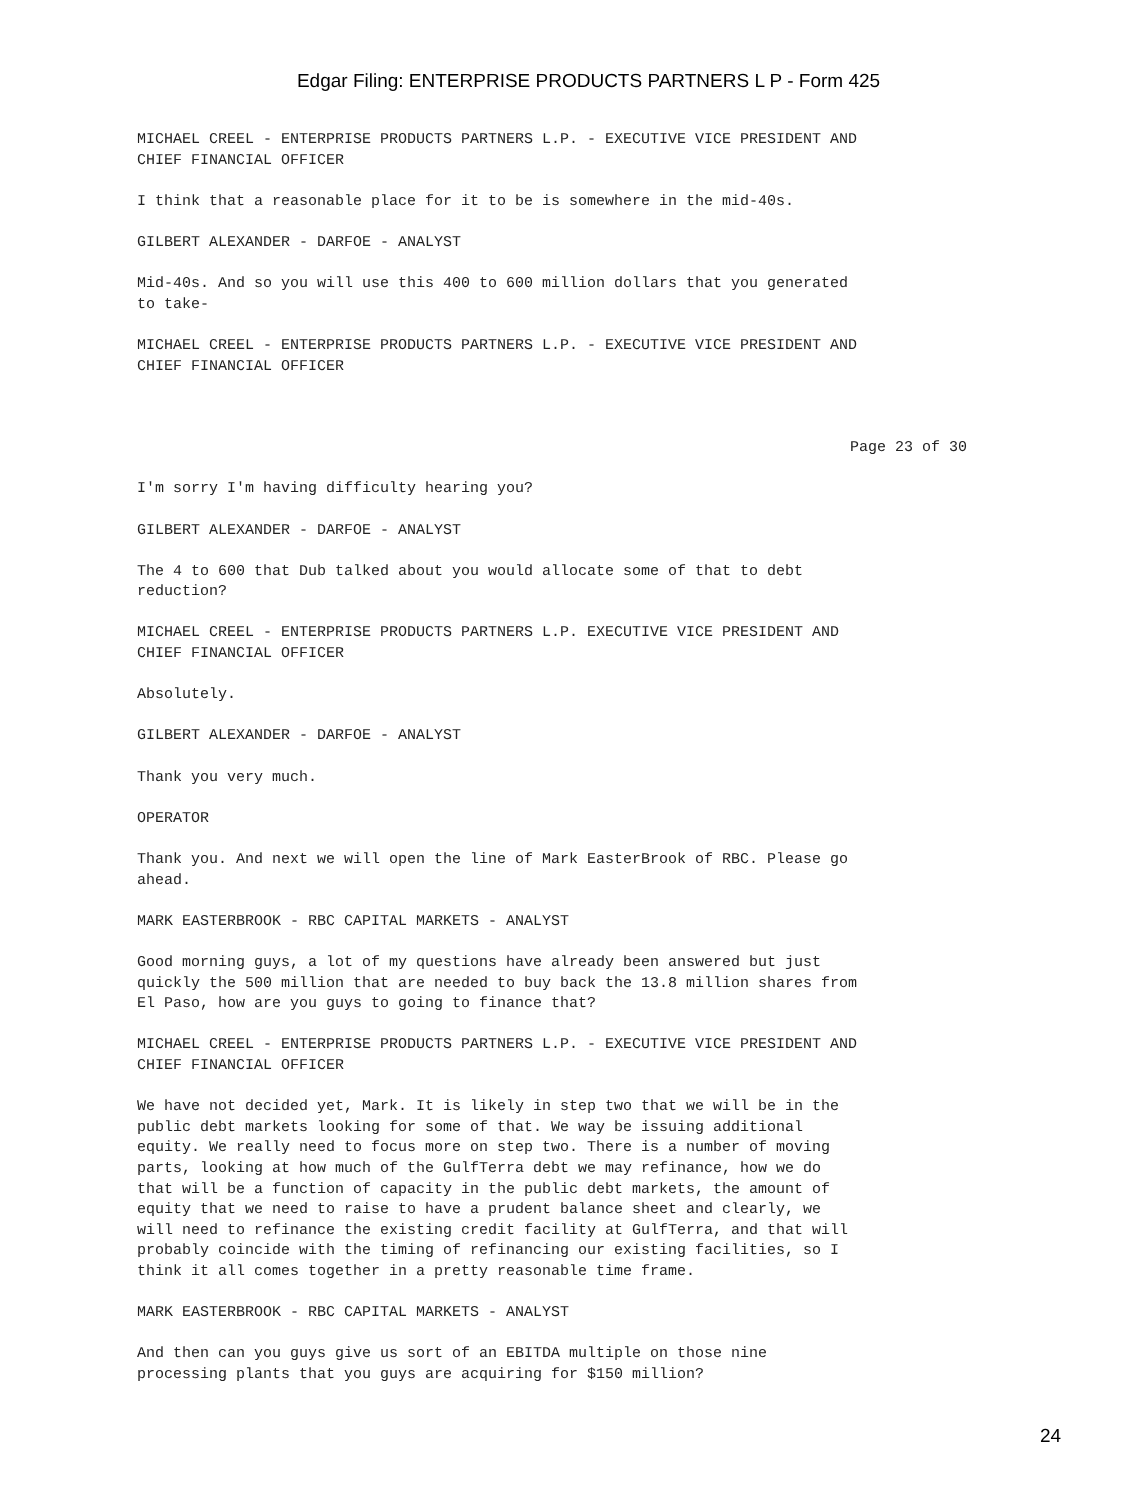Edgar Filing: ENTERPRISE PRODUCTS PARTNERS L P - Form 425
MICHAEL CREEL - ENTERPRISE PRODUCTS PARTNERS L.P. - EXECUTIVE VICE PRESIDENT AND CHIEF FINANCIAL OFFICER
I think that a reasonable place for it to be is somewhere in the mid-40s.
GILBERT ALEXANDER - DARFOE - ANALYST
Mid-40s. And so you will use this 400 to 600 million dollars that you generated to take-
MICHAEL CREEL - ENTERPRISE PRODUCTS PARTNERS L.P. - EXECUTIVE VICE PRESIDENT AND CHIEF FINANCIAL OFFICER
Page 23 of 30
I'm sorry I'm having difficulty hearing you?
GILBERT ALEXANDER - DARFOE - ANALYST
The 4 to 600 that Dub talked about you would allocate some of that to debt reduction?
MICHAEL CREEL - ENTERPRISE PRODUCTS PARTNERS L.P. EXECUTIVE VICE PRESIDENT AND CHIEF FINANCIAL OFFICER
Absolutely.
GILBERT ALEXANDER - DARFOE - ANALYST
Thank you very much.
OPERATOR
Thank you. And next we will open the line of Mark EasterBrook of RBC. Please go ahead.
MARK EASTERBROOK - RBC CAPITAL MARKETS - ANALYST
Good morning guys, a lot of my questions have already been answered but just quickly the 500 million that are needed to buy back the 13.8 million shares from El Paso, how are you guys to going to finance that?
MICHAEL CREEL - ENTERPRISE PRODUCTS PARTNERS L.P. - EXECUTIVE VICE PRESIDENT AND CHIEF FINANCIAL OFFICER
We have not decided yet, Mark. It is likely in step two that we will be in the public debt markets looking for some of that. We way be issuing additional equity. We really need to focus more on step two. There is a number of moving parts, looking at how much of the GulfTerra debt we may refinance, how we do that will be a function of capacity in the public debt markets, the amount of equity that we need to raise to have a prudent balance sheet and clearly, we will need to refinance the existing credit facility at GulfTerra, and that will probably coincide with the timing of refinancing our existing facilities, so I think it all comes together in a pretty reasonable time frame.
MARK EASTERBROOK - RBC CAPITAL MARKETS - ANALYST
And then can you guys give us sort of an EBITDA multiple on those nine processing plants that you guys are acquiring for $150 million?
24